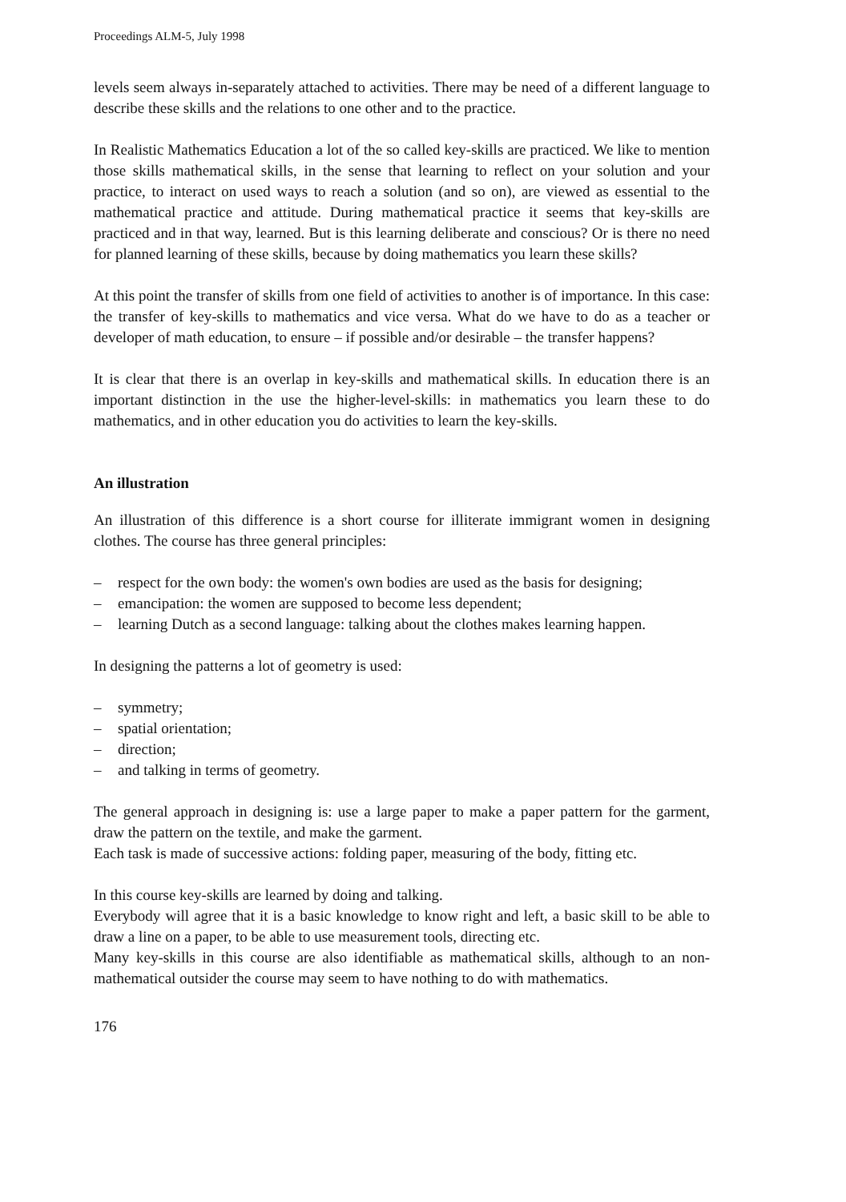Proceedings ALM-5, July 1998
levels seem always in-separately attached to activities. There may be need of a different language to describe these skills and the relations to one other and to the practice.
In Realistic Mathematics Education a lot of the so called key-skills are practiced. We like to mention those skills mathematical skills, in the sense that learning to reflect on your solution and your practice, to interact on used ways to reach a solution (and so on), are viewed as essential to the mathematical practice and attitude. During mathematical practice it seems that key-skills are practiced and in that way, learned. But is this learning deliberate and conscious? Or is there no need for planned learning of these skills, because by doing mathematics you learn these skills?
At this point the transfer of skills from one field of activities to another is of importance. In this case: the transfer of key-skills to mathematics and vice versa. What do we have to do as a teacher or developer of math education, to ensure – if possible and/or desirable – the transfer happens?
It is clear that there is an overlap in key-skills and mathematical skills. In education there is an important distinction in the use the higher-level-skills: in mathematics you learn these to do mathematics, and in other education you do activities to learn the key-skills.
An illustration
An illustration of this difference is a short course for illiterate immigrant women in designing clothes. The course has three general principles:
– respect for the own body: the women's own bodies are used as the basis for designing;
– emancipation: the women are supposed to become less dependent;
– learning Dutch as a second language: talking about the clothes makes learning happen.
In designing the patterns a lot of geometry is used:
– symmetry;
– spatial orientation;
– direction;
– and talking in terms of geometry.
The general approach in designing is: use a large paper to make a paper pattern for the garment, draw the pattern on the textile, and make the garment.
Each task is made of successive actions: folding paper, measuring of the body, fitting etc.
In this course key-skills are learned by doing and talking.
Everybody will agree that it is a basic knowledge to know right and left, a basic skill to be able to draw a line on a paper, to be able to use measurement tools, directing etc.
Many key-skills in this course are also identifiable as mathematical skills, although to an non-mathematical outsider the course may seem to have nothing to do with mathematics.
176